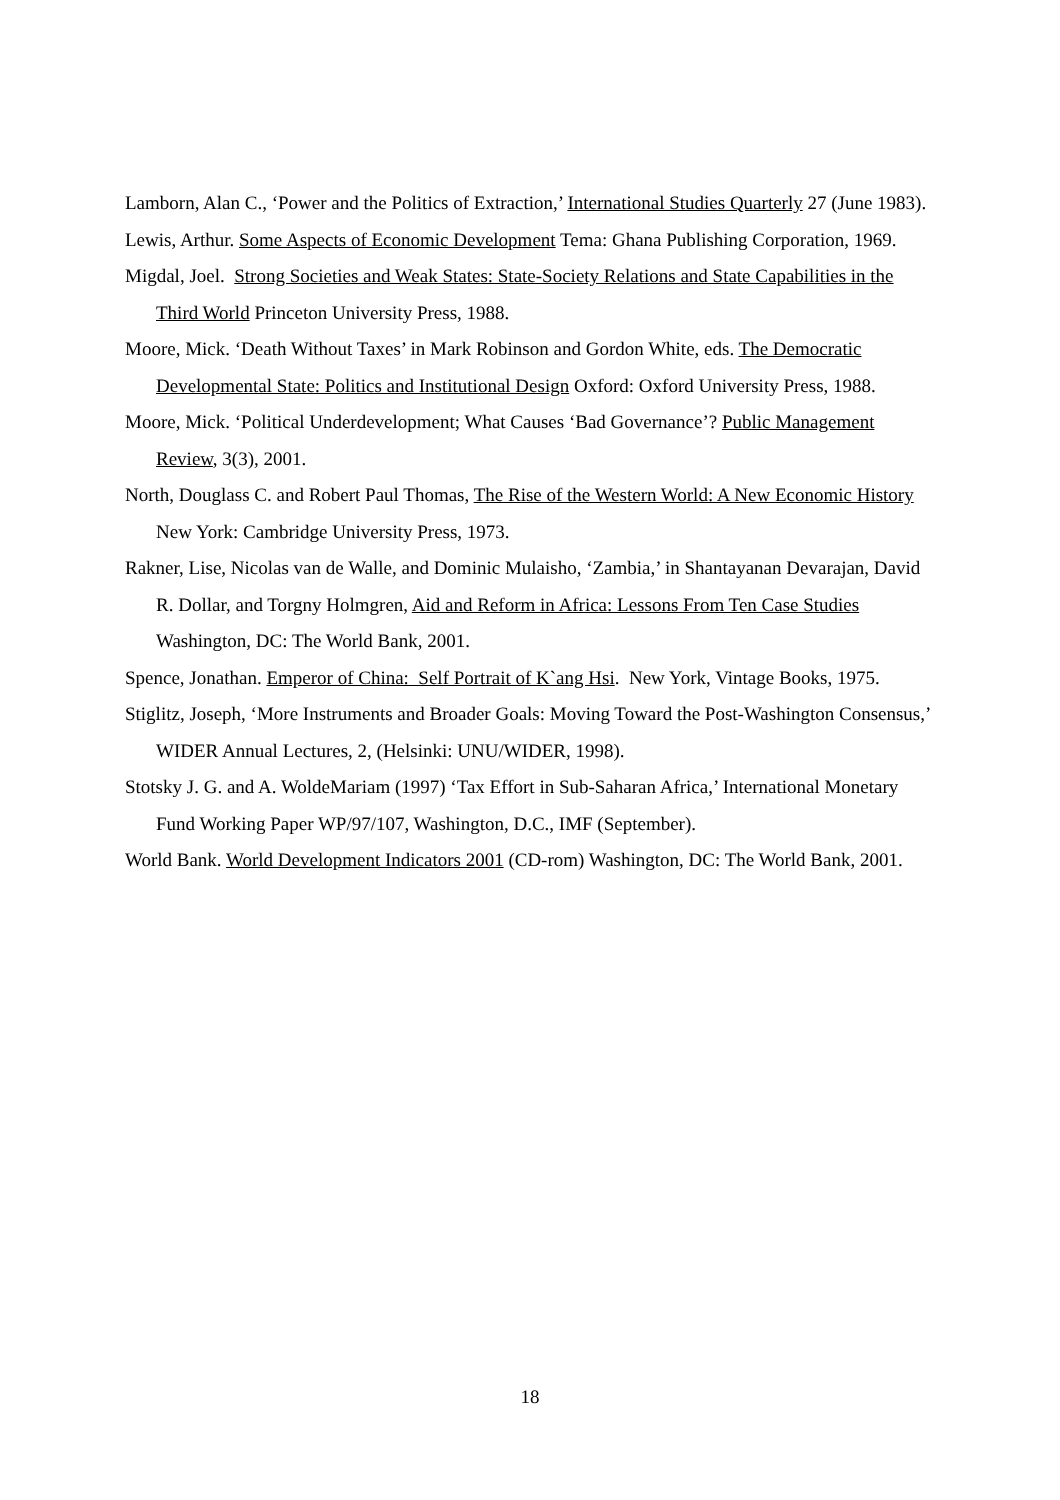Lamborn, Alan C., ‘Power and the Politics of Extraction,’ International Studies Quarterly 27 (June 1983).
Lewis, Arthur. Some Aspects of Economic Development Tema: Ghana Publishing Corporation, 1969.
Migdal, Joel. Strong Societies and Weak States: State-Society Relations and State Capabilities in the Third World Princeton University Press, 1988.
Moore, Mick. ‘Death Without Taxes’ in Mark Robinson and Gordon White, eds. The Democratic Developmental State: Politics and Institutional Design Oxford: Oxford University Press, 1988.
Moore, Mick. ‘Political Underdevelopment; What Causes ‘Bad Governance’? Public Management Review, 3(3), 2001.
North, Douglass C. and Robert Paul Thomas, The Rise of the Western World: A New Economic History New York: Cambridge University Press, 1973.
Rakner, Lise, Nicolas van de Walle, and Dominic Mulaisho, ‘Zambia,’ in Shantayanan Devarajan, David R. Dollar, and Torgny Holmgren, Aid and Reform in Africa: Lessons From Ten Case Studies Washington, DC: The World Bank, 2001.
Spence, Jonathan. Emperor of China: Self Portrait of K`ang Hsi. New York, Vintage Books, 1975.
Stiglitz, Joseph, ‘More Instruments and Broader Goals: Moving Toward the Post-Washington Consensus,’ WIDER Annual Lectures, 2, (Helsinki: UNU/WIDER, 1998).
Stotsky J. G. and A. WoldeMariam (1997) ‘Tax Effort in Sub-Saharan Africa,’ International Monetary Fund Working Paper WP/97/107, Washington, D.C., IMF (September).
World Bank. World Development Indicators 2001 (CD-rom) Washington, DC: The World Bank, 2001.
18